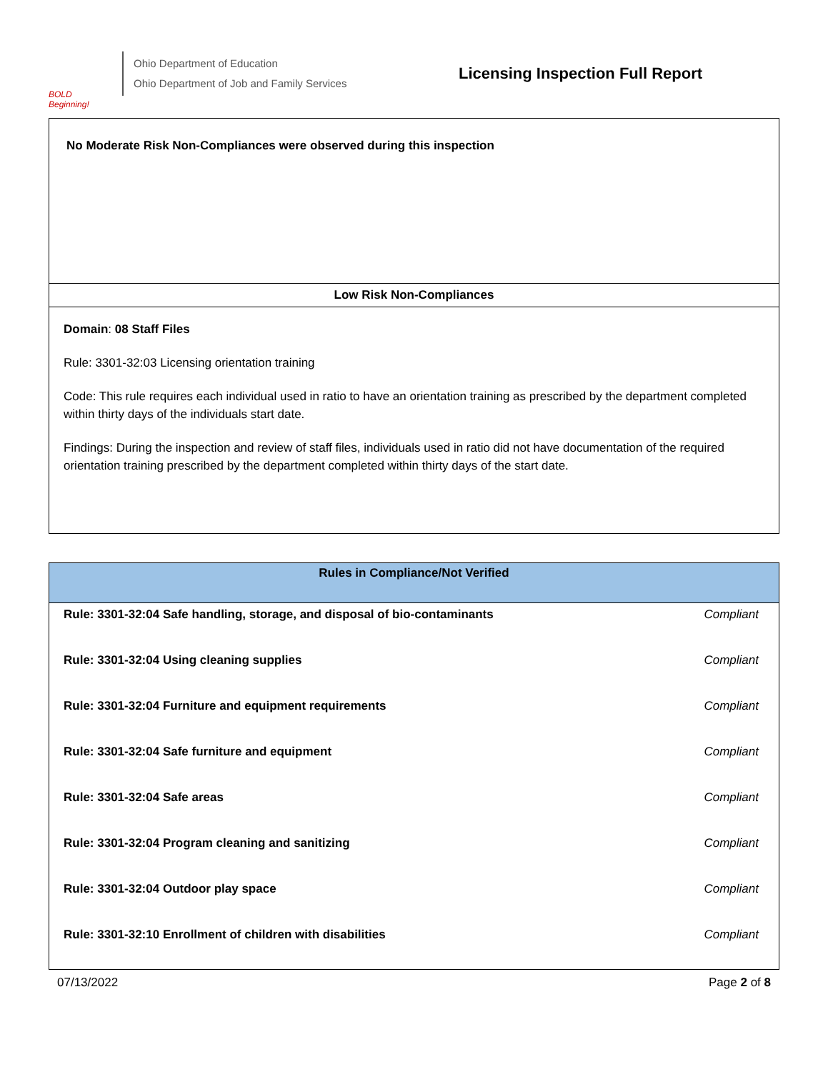BOLD Beginning!
Ohio Department of Education
Ohio Department of Job and Family Services
Licensing Inspection Full Report
No Moderate Risk Non-Compliances were observed during this inspection
Low Risk Non-Compliances
Domain: 08 Staff Files
Rule: 3301-32:03 Licensing orientation training
Code: This rule requires each individual used in ratio to have an orientation training as prescribed by the department completed within thirty days of the individuals start date.
Findings: During the inspection and review of staff files, individuals used in ratio did not have documentation of the required orientation training prescribed by the department completed within thirty days of the start date.
| Rules in Compliance/Not Verified | |
| --- | --- |
| Rule: 3301-32:04 Safe handling, storage, and disposal of bio-contaminants | Compliant |
| Rule: 3301-32:04 Using cleaning supplies | Compliant |
| Rule: 3301-32:04 Furniture and equipment requirements | Compliant |
| Rule: 3301-32:04 Safe furniture and equipment | Compliant |
| Rule: 3301-32:04 Safe areas | Compliant |
| Rule: 3301-32:04 Program cleaning and sanitizing | Compliant |
| Rule: 3301-32:04 Outdoor play space | Compliant |
| Rule: 3301-32:10 Enrollment of children with disabilities | Compliant |
07/13/2022 Page 2 of 8